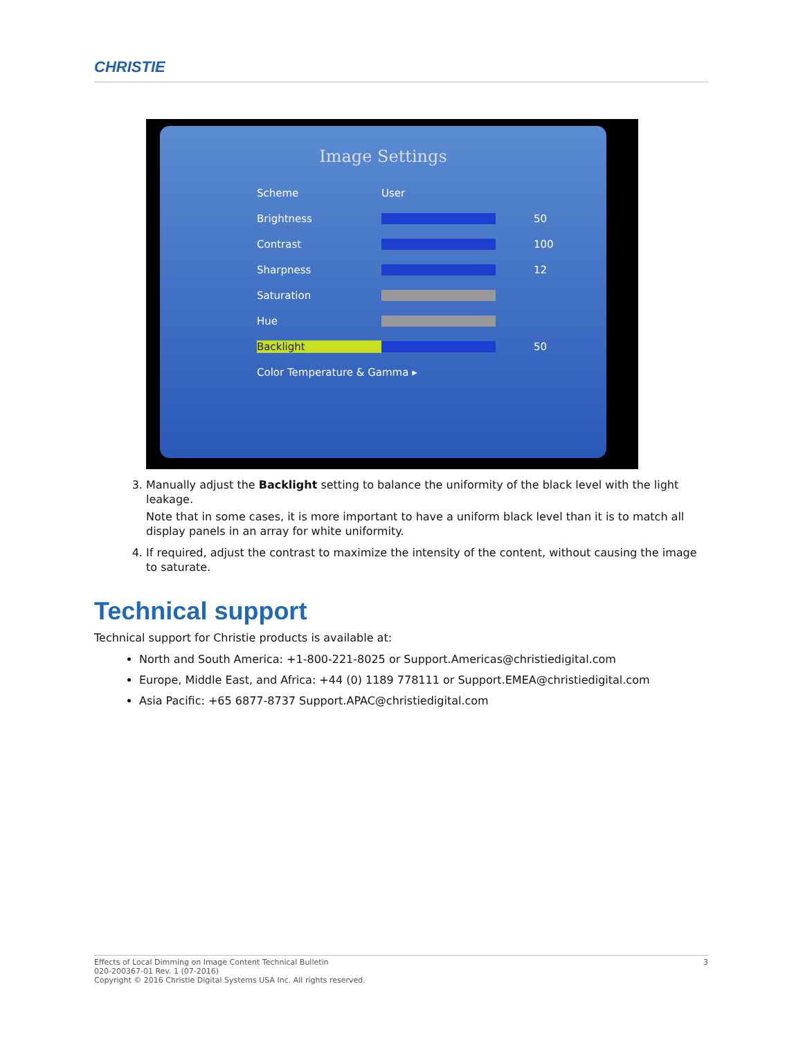CHRISTIE
Image Settings
Scheme User
Brightness 50
Contrast 100
Sharpness 12
Saturation
Hue
Backlight 50
Color Temperature & Gamma ▸
3. Manually adjust the Backlight setting to balance the uniformity of the black level with the light leakage.
Note that in some cases, it is more important to have a uniform black level than it is to match all display panels in an array for white uniformity.
4. If required, adjust the contrast to maximize the intensity of the content, without causing the image to saturate.
Technical support
Technical support for Christie products is available at:
North and South America: +1-800-221-8025 or Support.Americas@christiedigital.com
Europe, Middle East, and Africa: +44 (0) 1189 778111 or Support.EMEA@christiedigital.com
Asia Pacific: +65 6877-8737 Support.APAC@christiedigital.com
3 Effects of Local Dimming on Image Content Technical Bulletin
020-200367-01 Rev. 1 (07-2016)
Copyright © 2016 Christie Digital Systems USA Inc. All rights reserved.